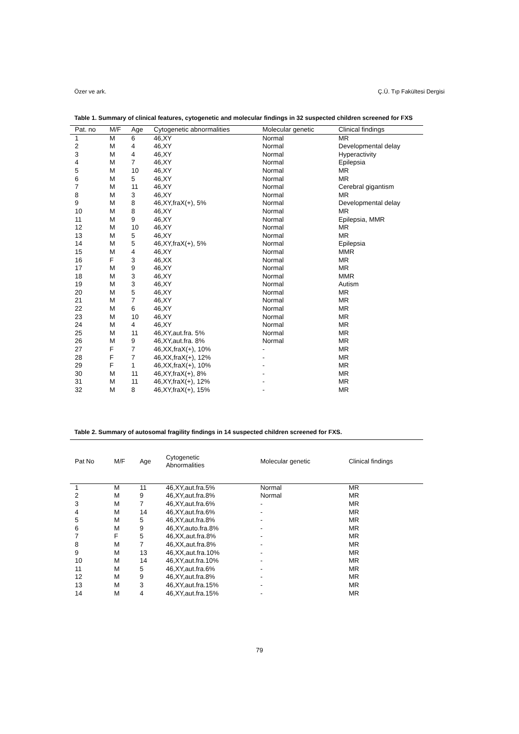Özer ve ark. Ç.Ü. Tıp Fakültesi Dergisi
Table 1. Summary of clinical features, cytogenetic and molecular findings in 32 suspected children screened for FXS
| Pat. no | M/F | Age | Cytogenetic abnormalities | Molecular genetic | Clinical findings |
| --- | --- | --- | --- | --- | --- |
| 1 | M | 6 | 46,XY | Normal | MR |
| 2 | M | 4 | 46,XY | Normal | Developmental delay |
| 3 | M | 4 | 46,XY | Normal | Hyperactivity |
| 4 | M | 7 | 46,XY | Normal | Epilepsia |
| 5 | M | 10 | 46,XY | Normal | MR |
| 6 | M | 5 | 46,XY | Normal | MR |
| 7 | M | 11 | 46,XY | Normal | Cerebral gigantism |
| 8 | M | 3 | 46,XY | Normal | MR |
| 9 | M | 8 | 46,XY,fraX(+), 5% | Normal | Developmental delay |
| 10 | M | 8 | 46,XY | Normal | MR |
| 11 | M | 9 | 46,XY | Normal | Epilepsia, MMR |
| 12 | M | 10 | 46,XY | Normal | MR |
| 13 | M | 5 | 46,XY | Normal | MR |
| 14 | M | 5 | 46,XY,fraX(+), 5% | Normal | Epilepsia |
| 15 | M | 4 | 46,XY | Normal | MMR |
| 16 | F | 3 | 46,XX | Normal | MR |
| 17 | M | 9 | 46,XY | Normal | MR |
| 18 | M | 3 | 46,XY | Normal | MMR |
| 19 | M | 3 | 46,XY | Normal | Autism |
| 20 | M | 5 | 46,XY | Normal | MR |
| 21 | M | 7 | 46,XY | Normal | MR |
| 22 | M | 6 | 46,XY | Normal | MR |
| 23 | M | 10 | 46,XY | Normal | MR |
| 24 | M | 4 | 46,XY | Normal | MR |
| 25 | M | 11 | 46,XY,aut.fra. 5% | Normal | MR |
| 26 | M | 9 | 46,XY,aut.fra. 8% | Normal | MR |
| 27 | F | 7 | 46,XX,fraX(+), 10% | - | MR |
| 28 | F | 7 | 46,XX,fraX(+), 12% | - | MR |
| 29 | F | 1 | 46,XX,fraX(+), 10% | - | MR |
| 30 | M | 11 | 46,XY,fraX(+), 8% | - | MR |
| 31 | M | 11 | 46,XY,fraX(+), 12% | - | MR |
| 32 | M | 8 | 46,XY,fraX(+), 15% | - | MR |
Table 2. Summary of autosomal fragility findings in 14 suspected children screened for FXS.
| Pat No | M/F | Age | Cytogenetic Abnormalities | Molecular genetic | Clinical findings |
| --- | --- | --- | --- | --- | --- |
| 1 | M | 11 | 46,XY,aut.fra.5% | Normal | MR |
| 2 | M | 9 | 46,XY,aut.fra.8% | Normal | MR |
| 3 | M | 7 | 46,XY,aut.fra.6% | - | MR |
| 4 | M | 14 | 46,XY,aut.fra.6% | - | MR |
| 5 | M | 5 | 46,XY,aut.fra.8% | - | MR |
| 6 | M | 9 | 46,XY,auto.fra.8% | - | MR |
| 7 | F | 5 | 46,XX,aut.fra.8% | - | MR |
| 8 | M | 7 | 46,XX,aut.fra.8% | - | MR |
| 9 | M | 13 | 46,XX,aut.fra.10% | - | MR |
| 10 | M | 14 | 46,XY,aut.fra.10% | - | MR |
| 11 | M | 5 | 46,XY,aut.fra.6% | - | MR |
| 12 | M | 9 | 46,XY,aut.fra.8% | - | MR |
| 13 | M | 3 | 46,XY,aut.fra.15% | - | MR |
| 14 | M | 4 | 46,XY,aut.fra.15% | - | MR |
79